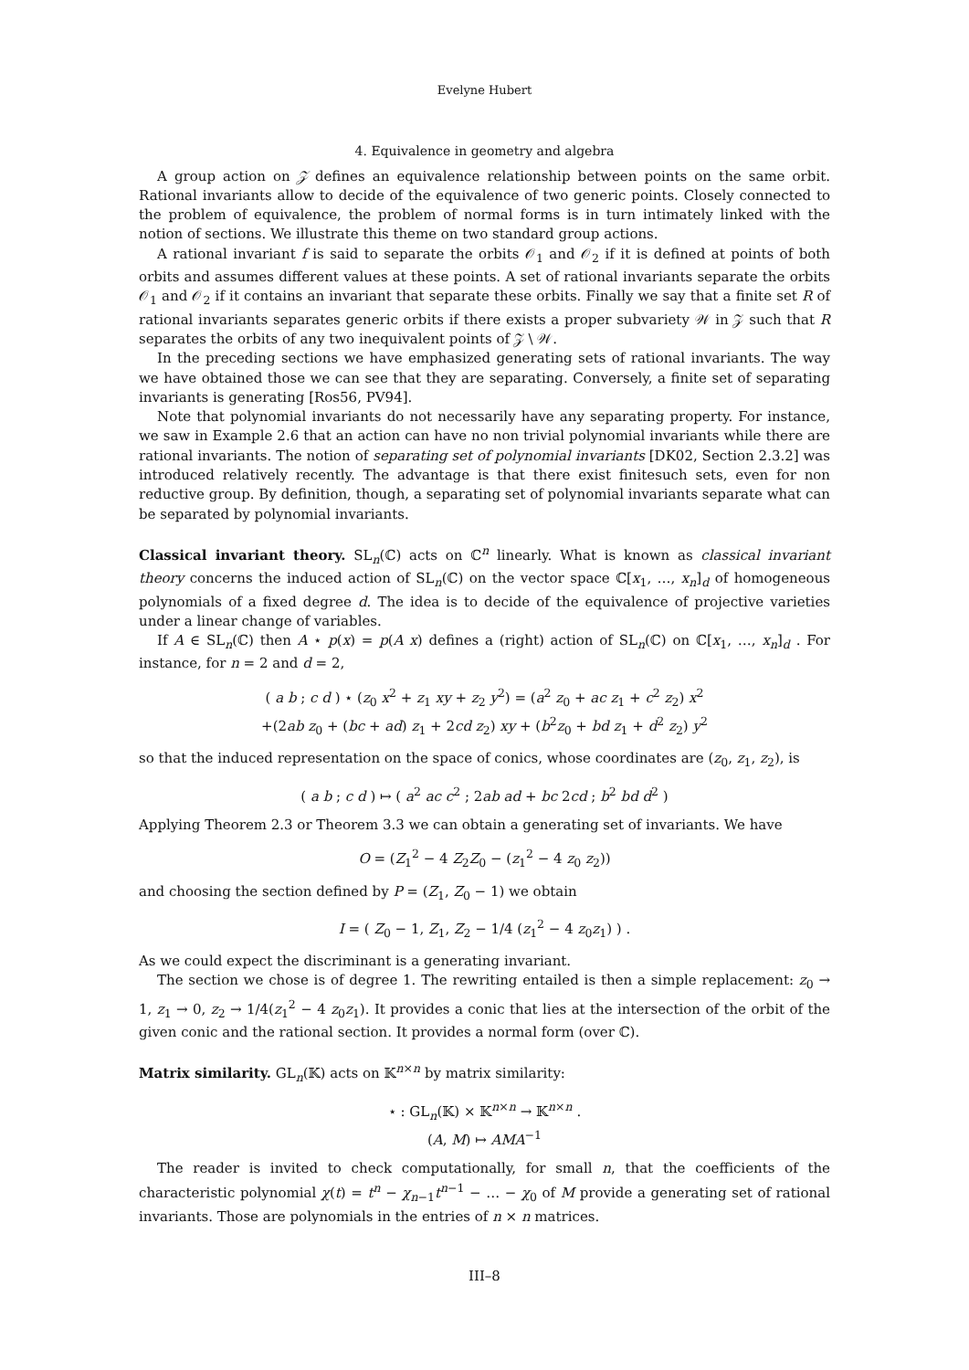Evelyne Hubert
4. Equivalence in geometry and algebra
A group action on 𝒵 defines an equivalence relationship between points on the same orbit. Rational invariants allow to decide of the equivalence of two generic points. Closely connected to the problem of equivalence, the problem of normal forms is in turn intimately linked with the notion of sections. We illustrate this theme on two standard group actions.
A rational invariant f is said to separate the orbits 𝒪<sub>1</sub> and 𝒪<sub>2</sub> if it is defined at points of both orbits and assumes different values at these points. A set of rational invariants separate the orbits 𝒪<sub>1</sub> and 𝒪<sub>2</sub> if it contains an invariant that separate these orbits. Finally we say that a finite set R of rational invariants separates generic orbits if there exists a proper subvariety 𝒲 in 𝒵 such that R separates the orbits of any two inequivalent points of 𝒵 \ 𝒲.
In the preceding sections we have emphasized generating sets of rational invariants. The way we have obtained those we can see that they are separating. Conversely, a finite set of separating invariants is generating [Ros56, PV94].
Note that polynomial invariants do not necessarily have any separating property. For instance, we saw in Example 2.6 that an action can have no non trivial polynomial invariants while there are rational invariants. The notion of separating set of polynomial invariants [DK02, Section 2.3.2] was introduced relatively recently. The advantage is that there exist finitesuch sets, even for non reductive group. By definition, though, a separating set of polynomial invariants separate what can be separated by polynomial invariants.
Classical invariant theory. SL<sub>n</sub>(ℂ) acts on ℂ<sup>n</sup> linearly. What is known as classical invariant theory concerns the induced action of SL<sub>n</sub>(ℂ) on the vector space ℂ[x<sub>1</sub>, …, x<sub>n</sub>]<sub>d</sub> of homogeneous polynomials of a fixed degree d. The idea is to decide of the equivalence of projective varieties under a linear change of variables.
If A ∈ SL<sub>n</sub>(ℂ) then A ⋆ p(x) = p(A x) defines a (right) action of SL<sub>n</sub>(ℂ) on ℂ[x<sub>1</sub>, …, x<sub>n</sub>]<sub>d</sub> . For instance, for n = 2 and d = 2,
( a b ; c d ) ⋆ (z<sub>0</sub> x<sup>2</sup> + z<sub>1</sub> xy + z<sub>2</sub> y<sup>2</sup>) = (a<sup>2</sup> z<sub>0</sub> + ac z<sub>1</sub> + c<sup>2</sup> z<sub>2</sub>) x<sup>2</sup>
+(2ab z<sub>0</sub> + (bc + ad) z<sub>1</sub> + 2cd z<sub>2</sub>) xy + (b<sup>2</sup>z<sub>0</sub> + bd z<sub>1</sub> + d<sup>2</sup> z<sub>2</sub>) y<sup>2</sup>
so that the induced representation on the space of conics, whose coordinates are (z<sub>0</sub>, z<sub>1</sub>, z<sub>2</sub>), is
( a b ; c d ) ↦ ( a<sup>2</sup> ac c<sup>2</sup> ; 2ab ad + bc 2cd ; b<sup>2</sup> bd d<sup>2</sup> )
Applying Theorem 2.3 or Theorem 3.3 we can obtain a generating set of invariants. We have
O = (Z<sub>1</sub><sup>2</sup> − 4 Z<sub>2</sub>Z<sub>0</sub> − (z<sub>1</sub><sup>2</sup> − 4 z<sub>0</sub> z<sub>2</sub>))
and choosing the section defined by P = (Z<sub>1</sub>, Z<sub>0</sub> − 1) we obtain
I = ( Z<sub>0</sub> − 1, Z<sub>1</sub>, Z<sub>2</sub> − 1/4 (z<sub>1</sub><sup>2</sup> − 4 z<sub>0</sub>z<sub>1</sub>) ) .
As we could expect the discriminant is a generating invariant.
The section we chose is of degree 1. The rewriting entailed is then a simple replacement: z<sub>0</sub> → 1, z<sub>1</sub> → 0, z<sub>2</sub> → 1/4(z<sub>1</sub><sup>2</sup> − 4 z<sub>0</sub>z<sub>1</sub>). It provides a conic that lies at the intersection of the orbit of the given conic and the rational section. It provides a normal form (over ℂ).
Matrix similarity. GL<sub>n</sub>(𝕂) acts on 𝕂<sup>n×n</sup> by matrix similarity:
⋆ : GL<sub>n</sub>(𝕂) × 𝕂<sup>n×n</sup> → 𝕂<sup>n×n</sup> .
(A, M) ↦ AMA<sup>−1</sup>
The reader is invited to check computationally, for small n, that the coefficients of the characteristic polynomial χ(t) = t<sup>n</sup> − χ<sub>n−1</sub>t<sup>n−1</sup> − … − χ<sub>0</sub> of M provide a generating set of rational invariants. Those are polynomials in the entries of n × n matrices.
III–8